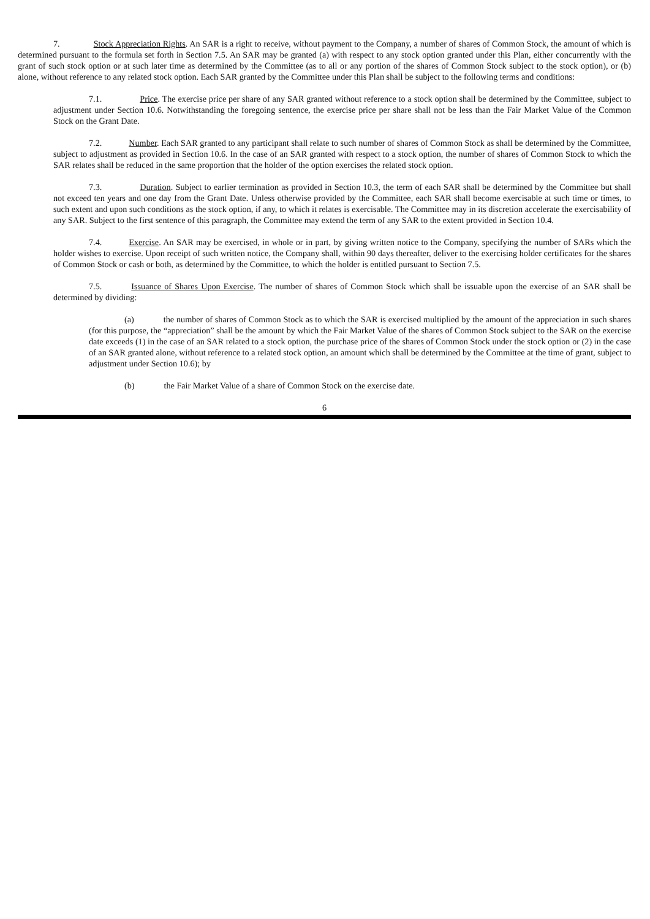7. Stock Appreciation Rights. An SAR is a right to receive, without payment to the Company, a number of shares of Common Stock, the amount of which is determined pursuant to the formula set forth in Section 7.5. An SAR may be granted (a) with respect to any stock option granted under this Plan, either concurrently with the grant of such stock option or at such later time as determined by the Committee (as to all or any portion of the shares of Common Stock subject to the stock option), or (b) alone, without reference to any related stock option. Each SAR granted by the Committee under this Plan shall be subject to the following terms and conditions:
7.1. Price. The exercise price per share of any SAR granted without reference to a stock option shall be determined by the Committee, subject to adjustment under Section 10.6. Notwithstanding the foregoing sentence, the exercise price per share shall not be less than the Fair Market Value of the Common Stock on the Grant Date.
7.2. Number. Each SAR granted to any participant shall relate to such number of shares of Common Stock as shall be determined by the Committee, subject to adjustment as provided in Section 10.6. In the case of an SAR granted with respect to a stock option, the number of shares of Common Stock to which the SAR relates shall be reduced in the same proportion that the holder of the option exercises the related stock option.
7.3. Duration. Subject to earlier termination as provided in Section 10.3, the term of each SAR shall be determined by the Committee but shall not exceed ten years and one day from the Grant Date. Unless otherwise provided by the Committee, each SAR shall become exercisable at such time or times, to such extent and upon such conditions as the stock option, if any, to which it relates is exercisable. The Committee may in its discretion accelerate the exercisability of any SAR. Subject to the first sentence of this paragraph, the Committee may extend the term of any SAR to the extent provided in Section 10.4.
7.4. Exercise. An SAR may be exercised, in whole or in part, by giving written notice to the Company, specifying the number of SARs which the holder wishes to exercise. Upon receipt of such written notice, the Company shall, within 90 days thereafter, deliver to the exercising holder certificates for the shares of Common Stock or cash or both, as determined by the Committee, to which the holder is entitled pursuant to Section 7.5.
7.5. Issuance of Shares Upon Exercise. The number of shares of Common Stock which shall be issuable upon the exercise of an SAR shall be determined by dividing:
(a) the number of shares of Common Stock as to which the SAR is exercised multiplied by the amount of the appreciation in such shares (for this purpose, the “appreciation” shall be the amount by which the Fair Market Value of the shares of Common Stock subject to the SAR on the exercise date exceeds (1) in the case of an SAR related to a stock option, the purchase price of the shares of Common Stock under the stock option or (2) in the case of an SAR granted alone, without reference to a related stock option, an amount which shall be determined by the Committee at the time of grant, subject to adjustment under Section 10.6); by
(b) the Fair Market Value of a share of Common Stock on the exercise date.
6